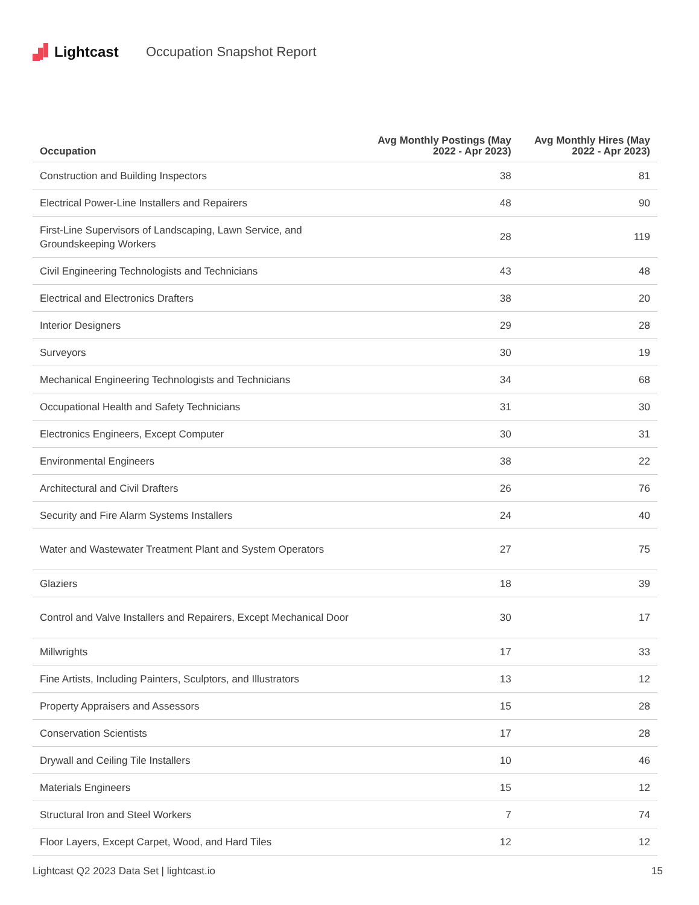Lightcast Occupation Snapshot Report
| Occupation | Avg Monthly Postings (May 2022 - Apr 2023) | Avg Monthly Hires (May 2022 - Apr 2023) |
| --- | --- | --- |
| Construction and Building Inspectors | 38 | 81 |
| Electrical Power-Line Installers and Repairers | 48 | 90 |
| First-Line Supervisors of Landscaping, Lawn Service, and Groundskeeping Workers | 28 | 119 |
| Civil Engineering Technologists and Technicians | 43 | 48 |
| Electrical and Electronics Drafters | 38 | 20 |
| Interior Designers | 29 | 28 |
| Surveyors | 30 | 19 |
| Mechanical Engineering Technologists and Technicians | 34 | 68 |
| Occupational Health and Safety Technicians | 31 | 30 |
| Electronics Engineers, Except Computer | 30 | 31 |
| Environmental Engineers | 38 | 22 |
| Architectural and Civil Drafters | 26 | 76 |
| Security and Fire Alarm Systems Installers | 24 | 40 |
| Water and Wastewater Treatment Plant and System Operators | 27 | 75 |
| Glaziers | 18 | 39 |
| Control and Valve Installers and Repairers, Except Mechanical Door | 30 | 17 |
| Millwrights | 17 | 33 |
| Fine Artists, Including Painters, Sculptors, and Illustrators | 13 | 12 |
| Property Appraisers and Assessors | 15 | 28 |
| Conservation Scientists | 17 | 28 |
| Drywall and Ceiling Tile Installers | 10 | 46 |
| Materials Engineers | 15 | 12 |
| Structural Iron and Steel Workers | 7 | 74 |
| Floor Layers, Except Carpet, Wood, and Hard Tiles | 12 | 12 |
Lightcast Q2 2023 Data Set | lightcast.io 15